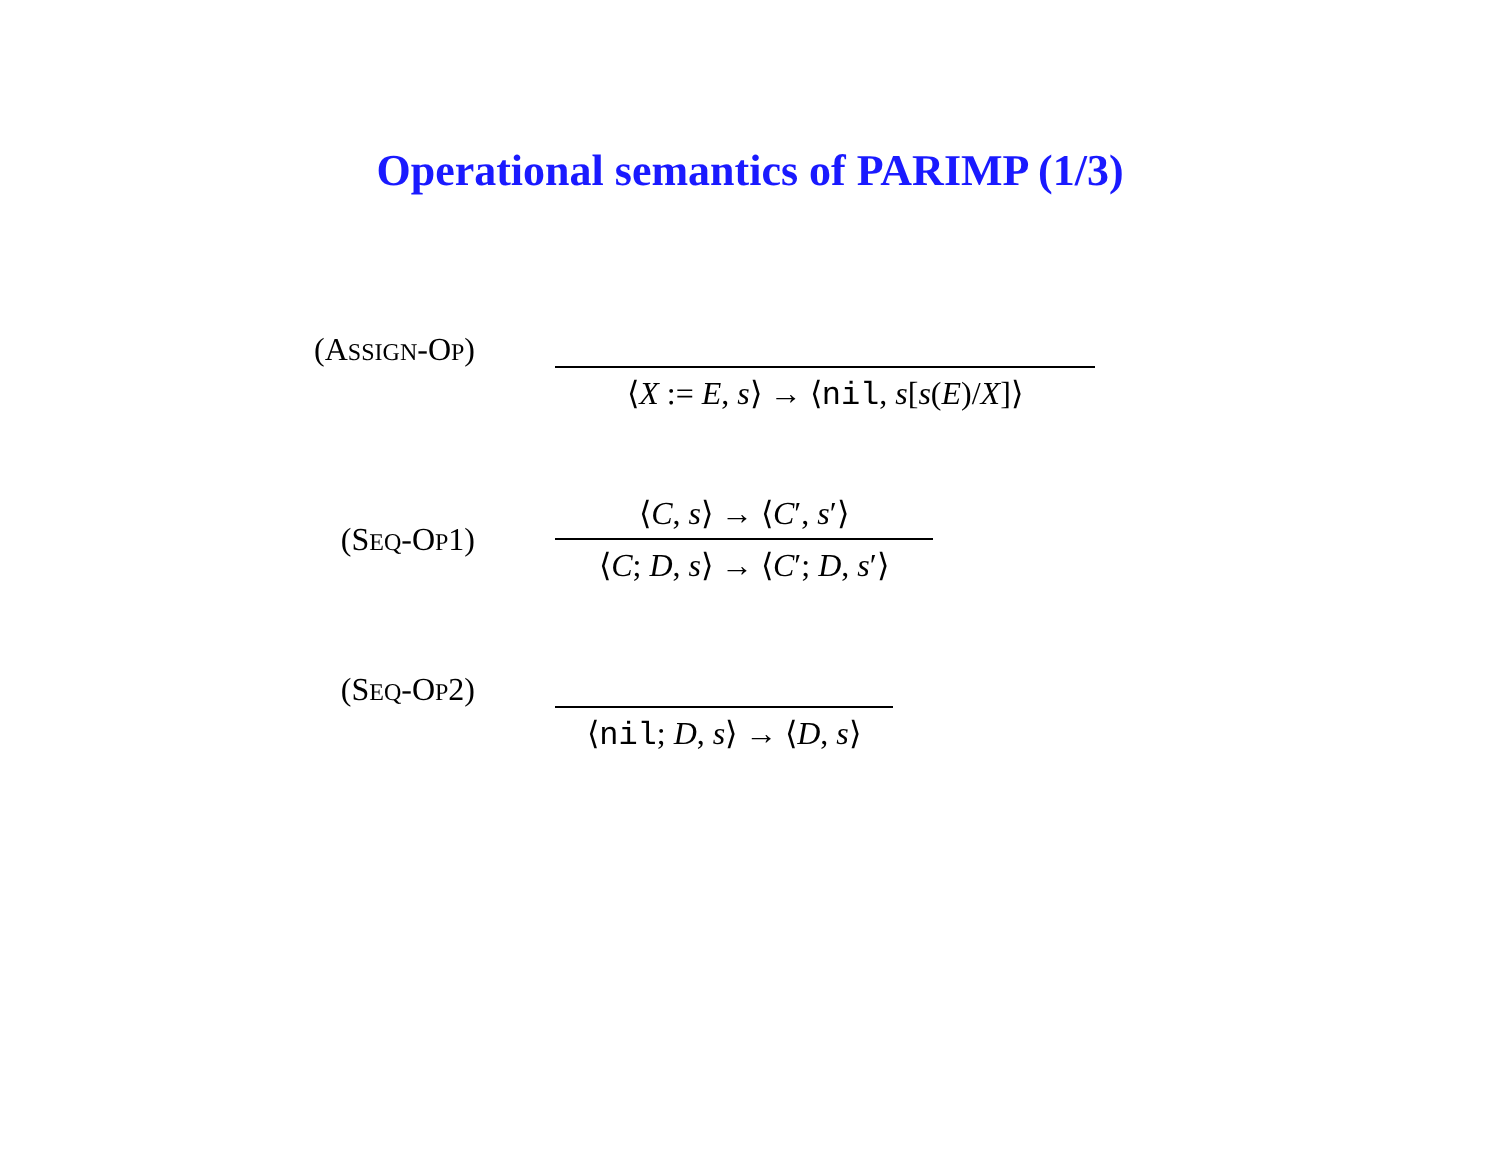Operational semantics of PARIMP (1/3)
(ASSIGN-OP)
⟨X := E, s⟩ → ⟨nil, s[s(E)/X]⟩
(SEQ-OP1)
⟨C, s⟩ → ⟨C′, s′⟩
⟨C; D, s⟩ → ⟨C′; D, s′⟩
(SEQ-OP2)
⟨nil; D, s⟩ → ⟨D, s⟩